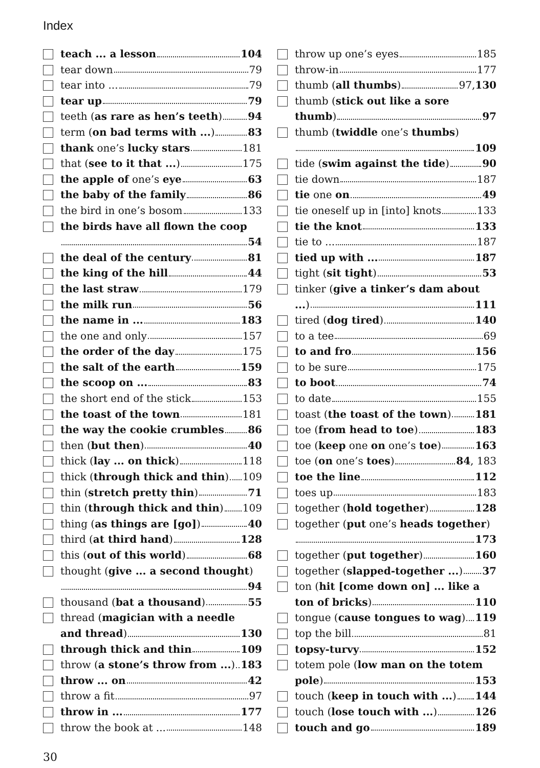Index
teach ... a lesson 104
tear down 79
tear into ... 79
tear up 79
teeth (as rare as hen’s teeth) 94
term (on bad terms with ...) 83
thank one’s lucky stars 181
that (see to it that ...) 175
the apple of one’s eye 63
the baby of the family 86
the bird in one’s bosom 133
the birds have all flown the coop
54
the deal of the century 81
the king of the hill 44
the last straw 179
the milk run 56
the name in ... 183
the one and only 157
the order of the day 175
the salt of the earth 159
the scoop on ... 83
the short end of the stick 153
the toast of the town 181
the way the cookie crumbles 86
then (but then) 40
thick (lay ... on thick) 118
thick (through thick and thin) 109
thin (stretch pretty thin) 71
thin (through thick and thin) 109
thing (as things are [go]) 40
third (at third hand) 128
this (out of this world) 68
thought (give ... a second thought)
94
thousand (bat a thousand) 55
thread (magician with a needle
and thread) 130
through thick and thin 109
throw (a stone’s throw from ...) 183
throw ... on 42
throw a fit 97
throw in ... 177
throw the book at ... 148
throw up one’s eyes 185
throw-in 177
thumb (all thumbs) 97, 130
thumb (stick out like a sore
thumb) 97
thumb (twiddle one’s thumbs)
109
tide (swim against the tide) 90
tie down 187
tie one on 49
tie oneself up in [into] knots 133
tie the knot 133
tie to ... 187
tied up with ... 187
tight (sit tight) 53
tinker (give a tinker’s dam about
...) 111
tired (dog tired) 140
to a tee 69
to and fro 156
to be sure 175
to boot 74
to date 155
toast (the toast of the town) 181
toe (from head to toe) 183
toe (keep one on one’s toe) 163
toe (on one’s toes) 84, 183
toe the line 112
toes up 183
together (hold together) 128
together (put one’s heads together)
173
together (put together) 160
together (slapped-together ...) 37
ton (hit [come down on] ... like a
ton of bricks) 110
tongue (cause tongues to wag) 119
top the bill 81
topsy-turvy 152
totem pole (low man on the totem
pole) 153
touch (keep in touch with ...) 144
touch (lose touch with ...) 126
touch and go 189
30